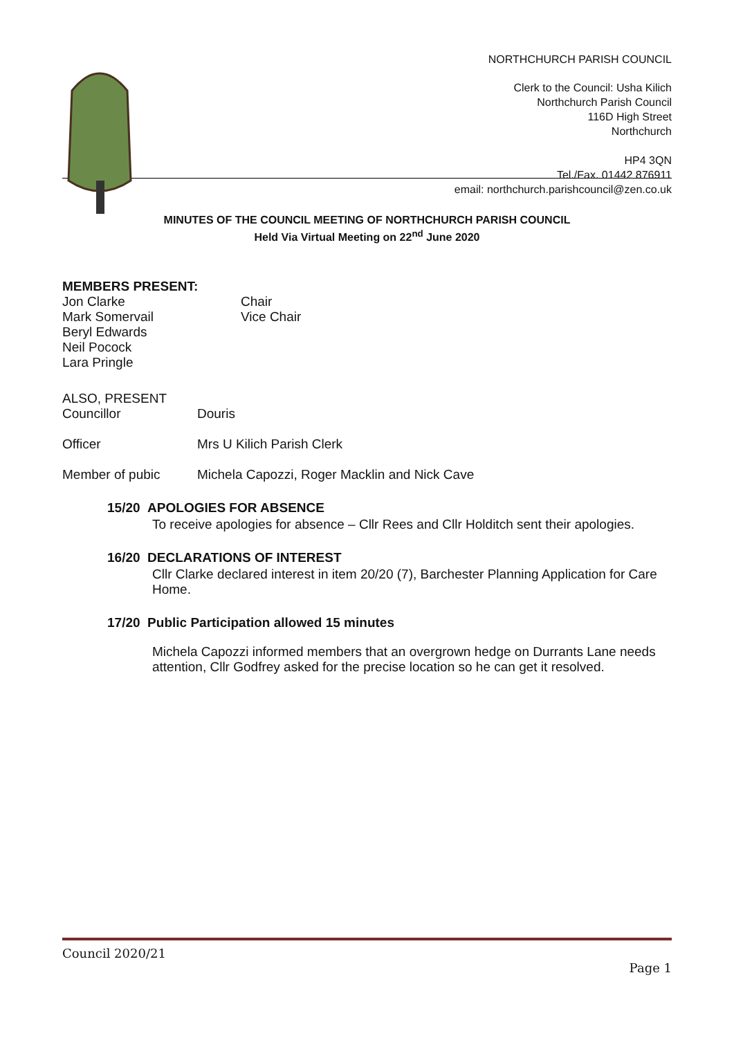NORTHCHURCH PARISH COUNCIL
Clerk to the Council: Usha Kilich
Northchurch Parish Council
116D High Street
Northchurch
HP4 3QN
Tel./Fax. 01442 876911
email: northchurch.parishcouncil@zen.co.uk
MINUTES OF THE COUNCIL MEETING OF NORTHCHURCH PARISH COUNCIL
Held Via Virtual Meeting on 22<sup>nd</sup> June 2020
MEMBERS PRESENT:
Jon Clarke Chair
Mark Somervail Vice Chair
Beryl Edwards
Neil Pocock
Lara Pringle
ALSO, PRESENT
Councillor Douris
Officer Mrs U Kilich Parish Clerk
Member of pubic Michela Capozzi, Roger Macklin and Nick Cave
15/20 APOLOGIES FOR ABSENCE
To receive apologies for absence – Cllr Rees and Cllr Holditch sent their apologies.
16/20 DECLARATIONS OF INTEREST
Cllr Clarke declared interest in item 20/20 (7), Barchester Planning Application for Care Home.
17/20 Public Participation allowed 15 minutes
Michela Capozzi informed members that an overgrown hedge on Durrants Lane needs attention, Cllr Godfrey asked for the precise location so he can get it resolved.
Council 2020/21
Page 1